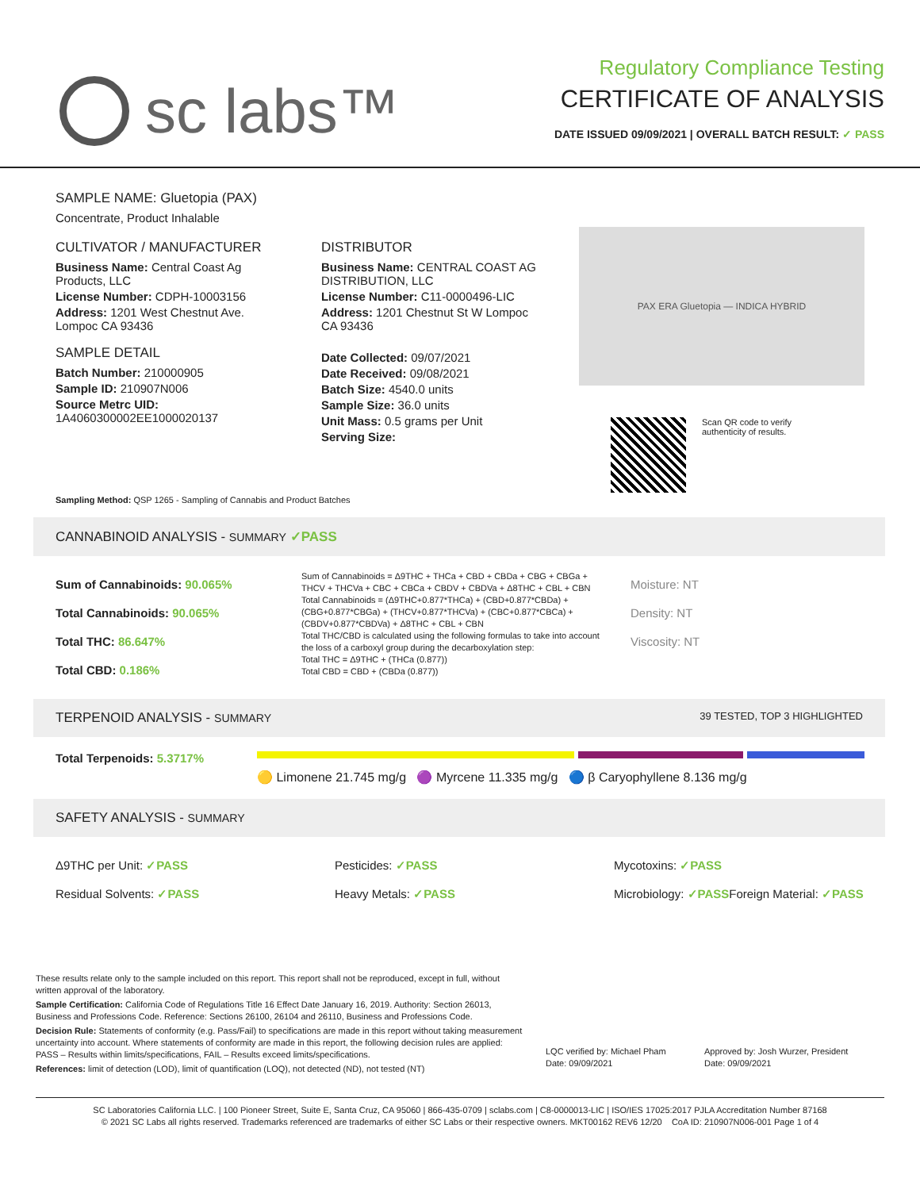sc labs™
Regulatory Compliance Testing
CERTIFICATE OF ANALYSIS
DATE ISSUED 09/09/2021 | OVERALL BATCH RESULT: ✓ PASS
SAMPLE NAME: Gluetopia (PAX)
Concentrate, Product Inhalable
CULTIVATOR / MANUFACTURER
Business Name: Central Coast Ag Products, LLC
License Number: CDPH-10003156
Address: 1201 West Chestnut Ave. Lompoc CA 93436
SAMPLE DETAIL
Batch Number: 210000905
Sample ID: 210907N006
Source Metrc UID:
1A4060300002EE1000020137
DISTRIBUTOR
Business Name: CENTRAL COAST AG DISTRIBUTION, LLC
License Number: C11-0000496-LIC
Address: 1201 Chestnut St W Lompoc CA 93436
Date Collected: 09/07/2021
Date Received: 09/08/2021
Batch Size: 4540.0 units
Sample Size: 36.0 units
Unit Mass: 0.5 grams per Unit
Serving Size:
PAX ERA Gluetopia — INDICA HYBRID
Scan QR code to verify
authenticity of results.
Sampling Method: QSP 1265 - Sampling of Cannabis and Product Batches
CANNABINOID ANALYSIS - SUMMARY ✓PASS
Sum of Cannabinoids: 90.065%
Total Cannabinoids: 90.065%
Total THC: 86.647%
Total CBD: 0.186%
Sum of Cannabinoids = Δ9THC + THCa + CBD + CBDa + CBG + CBGa + THCV + THCVa + CBC + CBCa + CBDV + CBDVa + Δ8THC + CBL + CBN
Total Cannabinoids = (Δ9THC+0.877*THCa) + (CBD+0.877*CBDa) + (CBG+0.877*CBGa) + (THCV+0.877*THCVa) + (CBC+0.877*CBCa) + (CBDV+0.877*CBDVa) + Δ8THC + CBL + CBN
Total THC/CBD is calculated using the following formulas to take into account the loss of a carboxyl group during the decarboxylation step:
Total THC = Δ9THC + (THCa (0.877))
Total CBD = CBD + (CBDa (0.877))
Moisture: NT
Density: NT
Viscosity: NT
TERPENOID ANALYSIS - SUMMARY 39 TESTED, TOP 3 HIGHLIGHTED
Total Terpenoids: 5.3717%
🟡 Limonene 21.745 mg/g 🟣 Myrcene 11.335 mg/g 🔵 β Caryophyllene 8.136 mg/g
SAFETY ANALYSIS - SUMMARY
Δ9THC per Unit: ✓PASS
Pesticides: ✓PASS
Mycotoxins: ✓PASS
Residual Solvents: ✓PASS
Heavy Metals: ✓PASS
Microbiology: ✓PASS
Foreign Material: ✓PASS
These results relate only to the sample included on this report. This report shall not be reproduced, except in full, without written approval of the laboratory.
Sample Certification: California Code of Regulations Title 16 Effect Date January 16, 2019. Authority: Section 26013, Business and Professions Code. Reference: Sections 26100, 26104 and 26110, Business and Professions Code.
Decision Rule: Statements of conformity (e.g. Pass/Fail) to specifications are made in this report without taking measurement uncertainty into account. Where statements of conformity are made in this report, the following decision rules are applied: PASS – Results within limits/specifications, FAIL – Results exceed limits/specifications.
References: limit of detection (LOD), limit of quantification (LOQ), not detected (ND), not tested (NT)
LQC verified by: Michael Pham
Date: 09/09/2021
Approved by: Josh Wurzer, President
Date: 09/09/2021
SC Laboratories California LLC. | 100 Pioneer Street, Suite E, Santa Cruz, CA 95060 | 866-435-0709 | sclabs.com | C8-0000013-LIC | ISO/IES 17025:2017 PJLA Accreditation Number 87168
© 2021 SC Labs all rights reserved. Trademarks referenced are trademarks of either SC Labs or their respective owners. MKT00162 REV6 12/20 CoA ID: 210907N006-001 Page 1 of 4